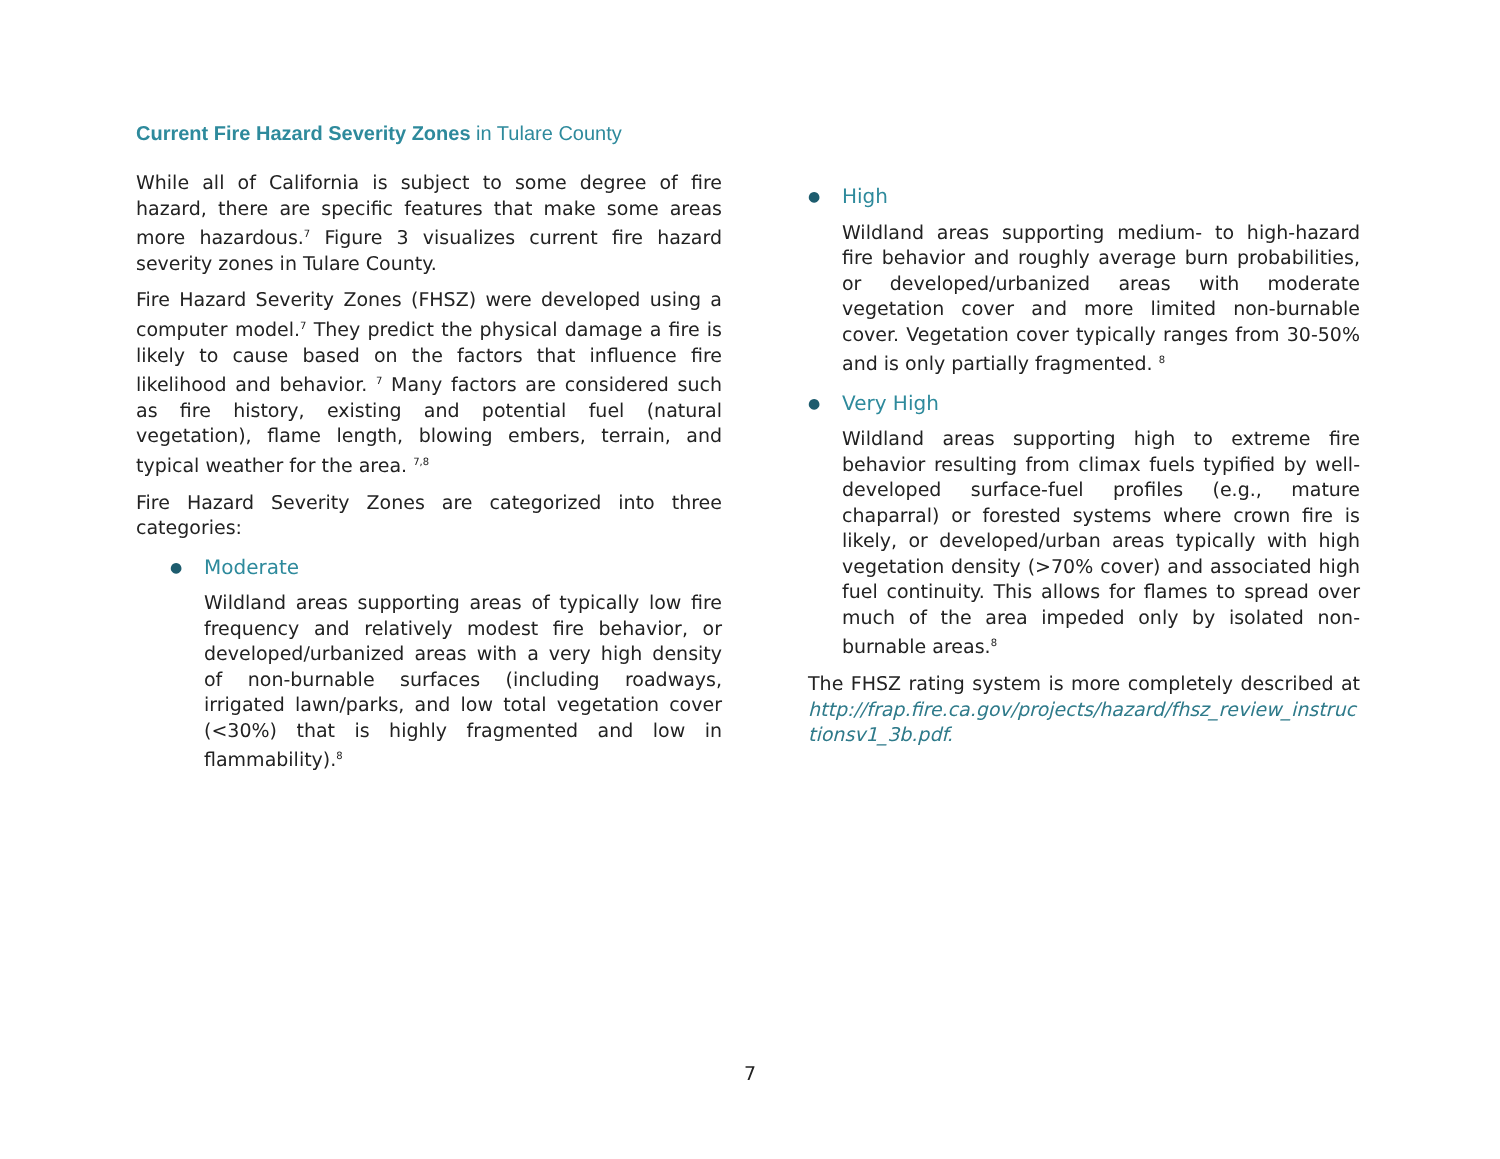Current Fire Hazard Severity Zones in Tulare County
While all of California is subject to some degree of fire hazard, there are specific features that make some areas more hazardous.<sup>7</sup> Figure 3 visualizes current fire hazard severity zones in Tulare County.
Fire Hazard Severity Zones (FHSZ) were developed using a computer model.<sup>7</sup> They predict the physical damage a fire is likely to cause based on the factors that influence fire likelihood and behavior. <sup>7</sup> Many factors are considered such as fire history, existing and potential fuel (natural vegetation), flame length, blowing embers, terrain, and typical weather for the area. <sup>7,8</sup>
Fire Hazard Severity Zones are categorized into three categories:
● Moderate
Wildland areas supporting areas of typically low fire frequency and relatively modest fire behavior, or developed/urbanized areas with a very high density of non-burnable surfaces (including roadways, irrigated lawn/parks, and low total vegetation cover (<30%) that is highly fragmented and low in flammability).<sup>8</sup>
● High
Wildland areas supporting medium- to high-hazard fire behavior and roughly average burn probabilities, or developed/urbanized areas with moderate vegetation cover and more limited non-burnable cover. Vegetation cover typically ranges from 30-50% and is only partially fragmented. <sup>8</sup>
● Very High
Wildland areas supporting high to extreme fire behavior resulting from climax fuels typified by well-developed surface-fuel profiles (e.g., mature chaparral) or forested systems where crown fire is likely, or developed/urban areas typically with high vegetation density (>70% cover) and associated high fuel continuity. This allows for flames to spread over much of the area impeded only by isolated non-burnable areas.<sup>8</sup>
The FHSZ rating system is more completely described at http://frap.fire.ca.gov/projects/hazard/fhsz_review_instructionsv1_3b.pdf.
7